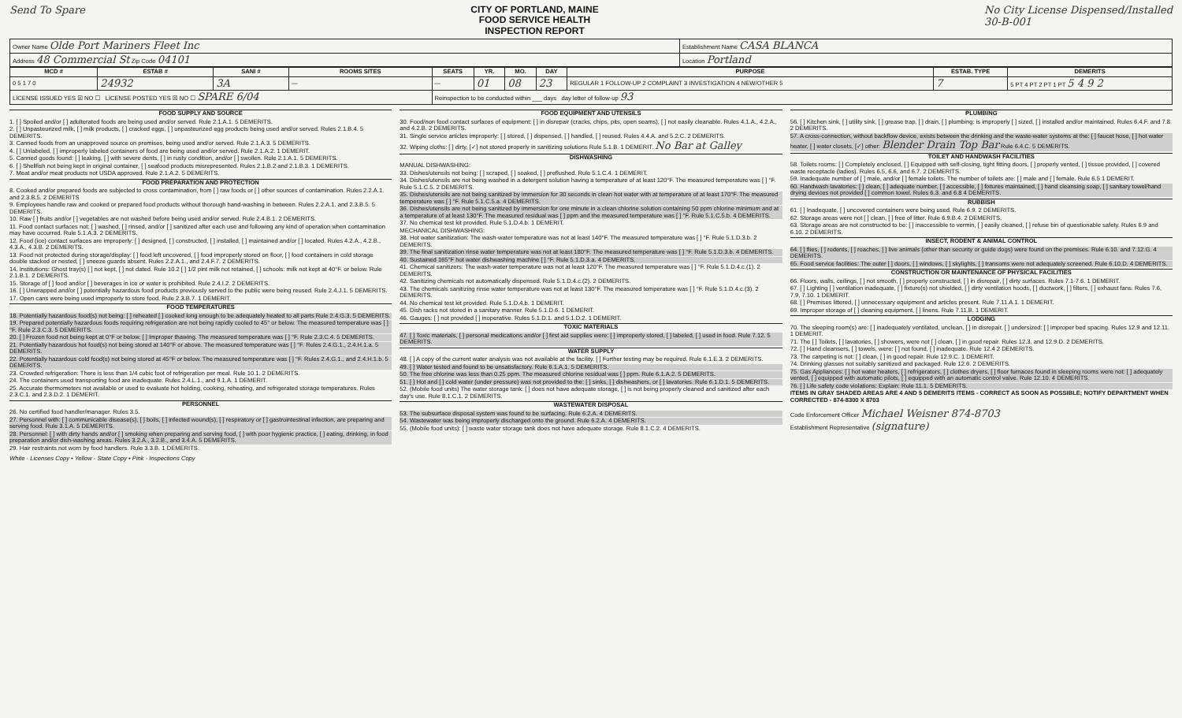Send To Spare CITY OF PORTLAND, MAINE
FOOD SERVICE HEALTH
INSPECTION REPORT
No City License Dispensed/Installed
30-B-001
| Owner Name Olde Port Mariners Fleet Inc | Establishment Name CASA BLANCA |
| Address 48 Commercial St Zip Code 04101 | Location Portland |
| MCD # | ESTAB # | SANI # | ROOMS SITES | SEATS | YR. | MO. | DAY | PURPOSE | ESTAB. TYPE | DEMERITS |
| --- | --- | --- | --- | --- | --- | --- | --- | --- | --- | --- |
| 0 5 1 7 0 | 24932 | 3A | — | — | 01 | 08 | 23 | REGULAR 1 FOLLOW-UP 2 COMPLAINT 3 INVESTIGATION 4 NEW/OTHER 5 | 7 | 5 PT 4 PT 2 PT 1 PT 5 4 9 2 |
| LICENSE ISSUED YES ☒ NO ☐ LICENSE POSTED YES ☒ NO ☐ SPARE 6/04 | | | | Reinspection to be conducted within ___ days day letter of follow-up 93 | | | | | | |
FOOD SUPPLY AND SOURCE
1. [ ] Spoiled and/or [ ] adulterated foods are being used and/or served. Rule 2.1.A.1. 5 DEMERITS.
2. [ ] Unpasteurized milk, [ ] milk products, [ ] cracked eggs, [ ] unpasteurized egg products being used and/or served. Rules 2.1.B.4. 5 DEMERITS.
3. Canned foods from an unapproved source on premises, being used and/or served. Rule 2.1.A.3. 5 DEMERITS.
4. [ ] Unlabeled, [ ] improperly labeled containers of food are being used and/or served. Rule 2.1.A.2. 1 DEMERIT.
5. Canned goods found: [ ] leaking, [ ] with severe dents, [ ] in rusty condition, and/or [ ] swollen. Rule 2.1.A.1. 5 DEMERITS.
6. [ ] Shellfish not being kept in original container, [ ] seafood products misrepresented. Rules 2.1.B.2 and 2.1.B.3. 1 DEMERITS.
7. Meat and/or meat products not USDA approved. Rule 2.1.A.2. 5 DEMERITS.
FOOD PREPARATION AND PROTECTION
8. Cooked and/or prepared foods are subjected to cross contamination, from [ ] raw foods or [ ] other sources of contamination. Rules 2.2.A.1. and 2.3.B.5. 2 DEMERITS
9. Employees handle raw and cooked or prepared food products without thorough hand-washing in between. Rules 2.2.A.1. and 2.3.B.5. 5 DEMERITS.
10. Raw [ ] fruits and/or [ ] vegetables are not washed before being used and/or served. Rule 2.4.B.1. 2 DEMERITS.
11. Food contact surfaces not: [ ] washed, [ ] rinsed, and/or [ ] sanitized after each use and following any kind of operation when contamination may have occurred. Rule 5.1.A.3. 2 DEMERITS.
12. Food (ice) contact surfaces are improperly: [ ] designed, [ ] constructed, [ ] installed, [ ] maintained and/or [ ] located. Rules 4.2.A., 4.2.B., 4.3.A., 4.3.B. 2 DEMERITS.
13. Food not protected during storage/display: [ ] food left uncovered, [ ] food improperly stored on floor, [ ] food containers in cold storage double stacked or nested, [ ] sneeze guards absent. Rules 2.2.A.1., and 2.4.F.7. 2 DEMERITS.
14. Institutions: Ghost tray(s) [ ] not kept, [ ] not dated. Rule 10.2 [ ] 1/2 pint milk not retained, [ ] schools: milk not kept at 40°F. or below. Rule 2.1.B.1. 2 DEMERITS.
15. Storage of [ ] food and/or [ ] beverages in ice or water is prohibited. Rule 2.4.I.2. 2 DEMERITS.
16. [ ] Unwrapped and/or [ ] potentially hazardous food products previously served to the public were being reused. Rule 2.4.J.1. 5 DEMERITS.
17. Open cans were being used improperly to store food. Rule 2.3.B.7. 1 DEMERIT.
FOOD TEMPERATURES
18. Potentially hazardous food(s) not being: [ ] reheated [ ] cooked long enough to be adequately heated to all parts Rule 2.4.G.3. 5 DEMERITS.
19. Prepared potentially hazardous foods requiring refrigeration are not being rapidly cooled to 45° or below. The measured temperature was [ ] °F. Rule 2.3.C.3. 5 DEMERITS.
20. [ ] Frozen food not being kept at 0°F or below. [ ] Improper thawing. The measured temperature was [ ] °F. Rule 2.3.C.4. 5 DEMERITS.
21. Potentially hazardous hot food(s) not being stored at 140°F or above. The measured temperature was [ ] °F. Rules 2.4.G.1., 2.4.H.1.a. 5 DEMERITS.
22. Potentially hazardous cold food(s) not being stored at 45°F or below. The measured temperature was [ ] °F. Rules 2.4.G.1., and 2.4.H.1.b. 5 DEMERITS.
23. Crowded refrigeration: There is less than 1/4 cubic foot of refrigeration per meal. Rule 10.1. 2 DEMERITS.
24. The containers used transporting food are inadequate. Rules 2.4.L.1., and 9.1.A. 1 DEMERIT.
25. Accurate thermometers not available or used to evaluate hot holding, cooking, reheating, and refrigerated storage temperatures. Rules 2.3.C.1. and 2.3.D.2. 1 DEMERIT.
PERSONNEL
26. No certified food handler/manager. Rules 3.5.
27. Personnel with: [ ] communicable disease(s), [ ] boils, [ ] infected wound(s), [ ] respiratory or [ ] gastrointestinal infection, are preparing and serving food. Rule 3.1.A. 5 DEMERITS.
28. Personnel: [ ] with dirty hands and/or [ ] smoking when preparing and serving food, [ ] with poor hygienic practice, [ ] eating, drinking, in food preparation and/or dish-washing areas. Rules 3.2.A., 3.2.B., and 3.4.A. 5 DEMERITS.
29. Hair restraints not worn by food handlers. Rule 3.3.B. 1 DEMERITS.
FOOD EQUIPMENT AND UTENSILS
30. Food/non food contact surfaces of equipment: [ ] in disrepair (cracks, chips, pits, open seams), [ ] not easily cleanable. Rules 4.1.A., 4.2.A., and 4.2.B. 2 DEMERITS.
31. Single service articles improperly: [ ] stored, [ ] dispensed, [ ] handled, [ ] reused. Rules 4.4.A. and 5.2.C. 2 DEMERITS.
32. Wiping cloths: [ ] dirty, [✓] not stored properly in sanitizing solutions Rule 5.1.B. 1 DEMERIT. No Bar at Galley
DISHWASHING
MANUAL DISHWASHING:
33. Dishes/utensils not being: [ ] scraped, [ ] soaked, [ ] preflushed. Rule 5.1.C.4. 1 DEMERIT.
34. Dishes/utensils are not being washed in a detergent solution having a temperature of at least 120°F. The measured temperature was [ ] °F. Rule 5.1.C.5. 2 DEMERITS.
35. Dishes/utensils are not being sanitized by immersion for 30 seconds in clean hot water with at temperature of at least 170°F. The measured temperature was [ ] °F. Rule 5.1.C.5.a. 4 DEMERITS.
36. Dishes/utensils are not being sanitized by immersion for one minute in a clean chlorine solution containing 50 ppm chlorine minimum and at a temperature of at least 130°F. The measured residual was [ ] ppm and the measured temperature was [ ] °F. Rule 5.1.C.5.b. 4 DEMERITS.
37. No chemical test kit provided. Rule 5.1.D.4.b. 1 DEMERIT.
MECHANICAL DISHWASHING:
38. Hot water sanitization: The wash-water temperature was not at least 140°F. The measured temperature was [ ] °F. Rule 5.1.D.3.b. 2 DEMERITS.
39. The final sanitization rinse water temperature was not at least 180°F. The measured temperature was [ ] °F. Rule 5.1.D.3.b. 4 DEMERITS.
40. Sustained 165°F hot water dishwashing machine [ ] °F. Rule 5.1.D.3.a. 4 DEMERITS.
41. Chemical sanitizers: The wash-water temperature was not at least 120°F. The measured temperature was [ ] °F. Rule 5.1.D.4.c.(1). 2 DEMERITS.
42. Sanitizing chemicals not automatically dispensed. Rule 5.1.D.4.c.(2). 2 DEMERITS.
43. The chemicals sanitizing rinse water temperature was not at least 130°F. The measured temperature was [ ] °F. Rule 5.1.D.4.c.(3). 2 DEMERITS.
44. No chemical test kit provided. Rule 5.1.D.4.b. 1 DEMERIT.
45. Dish racks not stored in a sanitary manner. Rule 5.1.D.6. 1 DEMERIT.
46. Gauges: [ ] not provided [ ] inoperative. Rules 5.1.D.1. and 5.1.D.2. 1 DEMERIT.
TOXIC MATERIALS
47. [ ] Toxic materials, [ ] personal medications and/or [ ] first aid supplies were: [ ] improperly stored, [ ] labeled, [ ] used in food. Rule 7.12. 5 DEMERITS.
WATER SUPPLY
48. [ ] A copy of the current water analysis was not available at the facility. [ ] Further testing may be required. Rule 6.1.E.3. 2 DEMERITS.
49. [ ] Water tested and found to be unsatisfactory. Rule 6.1.A.1. 5 DEMERITS.
50. The free chlorine was less than 0.25 ppm. The measured chlorine residual was [ ] ppm. Rule 6.1.A.2. 5 DEMERITS.
51. [ ] Hot and [ ] cold water (under pressure) was not provided to the: [ ] sinks, [ ] dishwashers, or [ ] lavatories. Rule 6.1.D.1. 5 DEMERITS.
52. (Mobile food units) The water storage tank: [ ] does not have adequate storage, [ ] is not being properly cleaned and sanitized after each day's use. Rule 8.1.C.1. 2 DEMERITS.
WASTEWATER DISPOSAL
53. The subsurface disposal system was found to be surfacing. Rule 6.2.A. 4 DEMERITS.
54. Wastewater was being improperly discharged onto the ground. Rule 6.2.A. 4 DEMERITS.
55. (Mobile food units): [ ] waste water storage tank does not have adequate storage. Rule 8.1.C.2. 4 DEMERITS.
PLUMBING
56. [ ] Kitchen sink, [ ] utility sink, [ ] grease trap, [ ] drain, [ ] plumbing: is improperly [ ] sized, [ ] installed and/or maintained. Rules 6.4.F. and 7.8. 2 DEMERITS.
57. A cross-connection, without backflow device, exists between the drinking and the waste-water systems at the: [ ] faucet hose, [ ] hot water heater, [ ] water closets, [✓] other: Blender Drain Top Bar Rule 6.4.C. 5 DEMERITS.
TOILET AND HANDWASH FACILITIES
58. Toilets rooms: [ ] Completely enclosed, [ ] Equipped with self-closing, tight fitting doors, [ ] properly vented, [ ] tissue provided, [ ] covered waste receptacle (ladies). Rules 6.5, 6.6, and 6.7. 2 DEMERITS.
59. Inadequate number of [ ] male, and/or [ ] female toilets. The number of toilets are: [ ] male and [ ] female. Rule 6.5 1 DEMERIT.
60. Handwash lavatories: [ ] clean, [ ] adequate number, [ ] accessible, [ ] fixtures maintained, [ ] hand cleansing soap, [ ] sanitary towel/hand drying devices not provided [ ] common towel. Rules 6.3. and 6.8 4 DEMERITS.
RUBBISH
61. [ ] Inadequate, [ ] uncovered containers were being used. Rule 6.9. 2 DEMERITS.
62. Storage areas were not [ ] clean, [ ] free of litter. Rule 6.9.B.4. 2 DEMERITS.
63. Storage areas are not constructed to be: [ ] inaccessible to vermin, [ ] easily cleaned, [ ] refuse bin of questionable safety. Rules 6.9 and 6.10. 2 DEMERITS.
INSECT, RODENT & ANIMAL CONTROL
64. [ ] flies, [ ] rodents, [ ] roaches, [ ] live animals (other than security or guide dogs) were found on the premises. Rule 6.10. and 7.12.G. 4 DEMERITS.
65. Food service facilities: The outer [ ] doors, [ ] windows, [ ] skylights, [ ] transoms were not adequately screened. Rule 6.10.D. 4 DEMERITS.
CONSTRUCTION OR MAINTENANCE OF PHYSICAL FACILITIES
66. Floors, walls, ceilings, [ ] not smooth, [ ] properly constructed, [ ] in disrepair, [ ] dirty surfaces. Rules 7.1-7.6. 1 DEMERIT.
67. [ ] Lighting [ ] ventilation inadequate, [ ] fixture(s) not shielded, [ ] dirty ventilation hoods, [ ] ductwork, [ ] filters, [ ] exhaust fans. Rules 7.6, 7.9, 7.10. 1 DEMERIT.
68. [ ] Premises littered, [ ] unnecessary equipment and articles present. Rule 7.11.A.1. 1 DEMERIT.
69. Improper storage of [ ] cleaning equipment, [ ] linens. Rule 7.11.B. 1 DEMERIT.
LODGING
70. The sleeping room(s) are: [ ] inadequately ventilated, unclean, [ ] in disrepair, [ ] undersized: [ ] improper bed spacing. Rules 12.9 and 12.11. 1 DEMERIT.
71. The [ ] Toilets, [ ] lavatories, [ ] showers, were not [ ] clean, [ ] in good repair. Rules 12.3. and 12.9.D. 2 DEMERITS.
72. [ ] Hand cleansers, [ ] towels, were: [ ] not found, [ ] inadequate. Rule 12.4 2 DEMERITS.
73. The carpeting is not: [ ] clean, [ ] in good repair. Rule 12.9.C. 1 DEMERIT.
74. Drinking glasses not suitably sanitized and packaged. Rule 12.6. 2 DEMERITS.
75. Gas Appliances: [ ] hot water heaters, [ ] refrigerators, [ ] clothes dryers, [ ] floor furnaces found in sleeping rooms were not: [ ] adequately vented, [ ] equipped with automatic pilots, [ ] equipped with an automatic control valve. Rule 12.10. 4 DEMERITS.
76. [ ] Life safety code violations: Explain: Rule 11.1. 5 DEMERITS.
ITEMS IN GRAY SHADED AREAS ARE 4 AND 5 DEMERITS ITEMS - CORRECT AS SOON AS POSSIBLE; NOTIFY DEPARTMENT WHEN CORRECTED - 874-8300 X 8703
Code Enforcement Officer Michael Weisner 874-8703
Establishment Representative (signature)
White - Licenses Copy • Yellow - State Copy • Pink - Inspections Copy